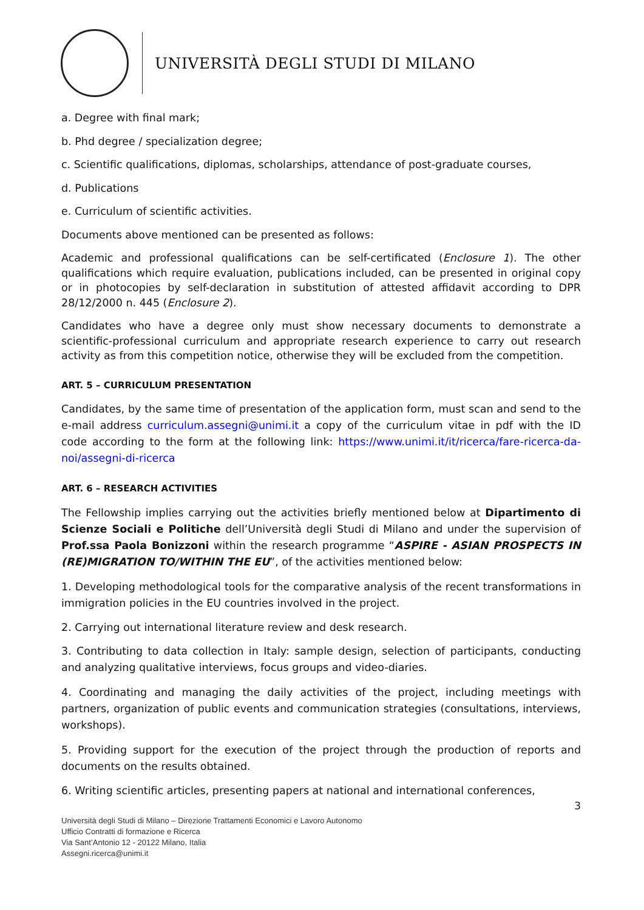UNIVERSITÀ DEGLI STUDI DI MILANO
a. Degree with final mark;
b. Phd degree / specialization degree;
c. Scientific qualifications, diplomas, scholarships, attendance of post-graduate courses,
d. Publications
e. Curriculum of scientific activities.
Documents above mentioned can be presented as follows:
Academic and professional qualifications can be self-certificated (Enclosure 1). The other qualifications which require evaluation, publications included, can be presented in original copy or in photocopies by self-declaration in substitution of attested affidavit according to DPR 28/12/2000 n. 445 (Enclosure 2).
Candidates who have a degree only must show necessary documents to demonstrate a scientific-professional curriculum and appropriate research experience to carry out research activity as from this competition notice, otherwise they will be excluded from the competition.
ART. 5 – CURRICULUM PRESENTATION
Candidates, by the same time of presentation of the application form, must scan and send to the e-mail address curriculum.assegni@unimi.it a copy of the curriculum vitae in pdf with the ID code according to the form at the following link: https://www.unimi.it/it/ricerca/fare-ricerca-da-noi/assegni-di-ricerca
ART. 6 – RESEARCH ACTIVITIES
The Fellowship implies carrying out the activities briefly mentioned below at Dipartimento di Scienze Sociali e Politiche dell’Università degli Studi di Milano and under the supervision of Prof.ssa Paola Bonizzoni within the research programme “ASPIRE - ASIAN PROSPECTS IN (RE)MIGRATION TO/WITHIN THE EU”, of the activities mentioned below:
1. Developing methodological tools for the comparative analysis of the recent transformations in immigration policies in the EU countries involved in the project.
2. Carrying out international literature review and desk research.
3. Contributing to data collection in Italy: sample design, selection of participants, conducting and analyzing qualitative interviews, focus groups and video-diaries.
4. Coordinating and managing the daily activities of the project, including meetings with partners, organization of public events and communication strategies (consultations, interviews, workshops).
5. Providing support for the execution of the project through the production of reports and documents on the results obtained.
6. Writing scientific articles, presenting papers at national and international conferences,
3
Università degli Studi di Milano – Direzione Trattamenti Economici e Lavoro Autonomo
Ufficio Contratti di formazione e Ricerca
Via Sant’Antonio 12 - 20122 Milano, Italia
Assegni.ricerca@unimi.it